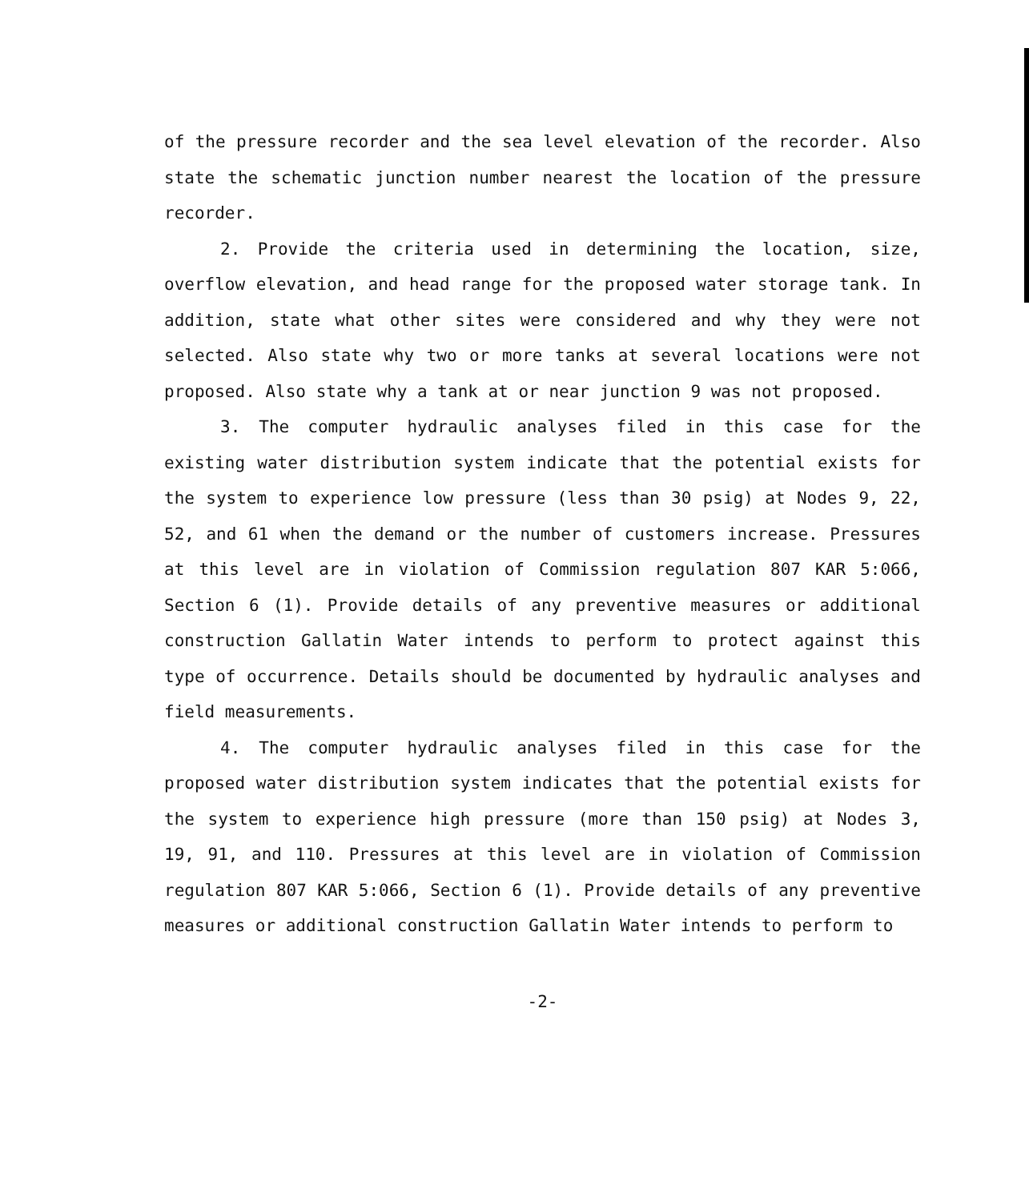of the pressure recorder and the sea level elevation of the recorder. Also state the schematic junction number nearest the location of the pressure recorder.
2. Provide the criteria used in determining the location, size, overflow elevation, and head range for the proposed water storage tank. In addition, state what other sites were considered and why they were not selected. Also state why two or more tanks at several locations were not proposed. Also state why a tank at or near junction 9 was not proposed.
3. The computer hydraulic analyses filed in this case for the existing water distribution system indicate that the potential exists for the system to experience low pressure (less than 30 psig) at Nodes 9, 22, 52, and 61 when the demand or the number of customers increase. Pressures at this level are in violation of Commission regulation 807 KAR 5:066, Section 6 (1). Provide details of any preventive measures or additional construction Gallatin Water intends to perform to protect against this type of occurrence. Details should be documented by hydraulic analyses and field measurements.
4. The computer hydraulic analyses filed in this case for the proposed water distribution system indicates that the potential exists for the system to experience high pressure (more than 150 psig) at Nodes 3, 19, 91, and 110. Pressures at this level are in violation of Commission regulation 807 KAR 5:066, Section 6 (1). Provide details of any preventive measures or additional construction Gallatin Water intends to perform to
-2-